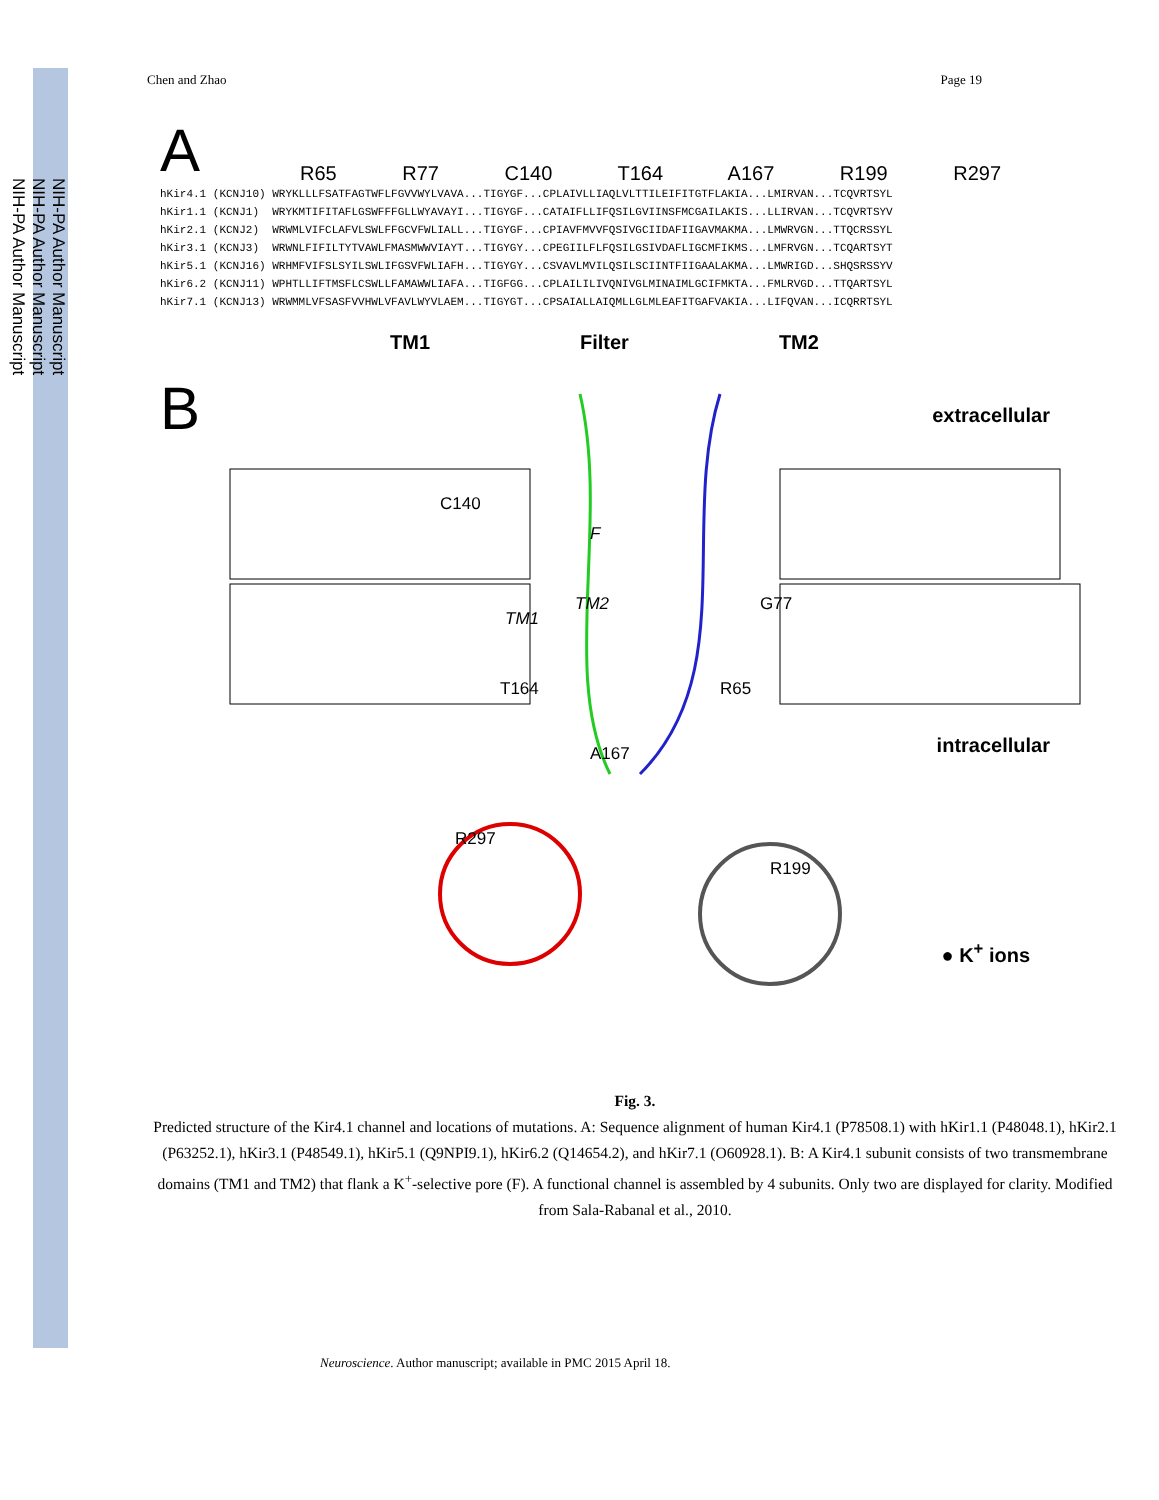NIH-PA Author Manuscript
NIH-PA Author Manuscript
NIH-PA Author Manuscript
Chen and Zhao Page 19
A R65 R77 C140 T164 A167 R199 R297
hKir4.1 (KCNJ10) WRYKLLLFSATFAGTWFLFGVVWYLVAVA...TIGYGF...CPLAIVLLIAQLVLTTILEIFITGTFLAKIA...LMIRVAN...TCQVRTSYL
hKir1.1 (KCNJ1)  WRYKMTIFITAFLGSWFFFGLLWYAVAYI...TIGYGF...CATAIFLLIFQSILGVIINSFMCGAILAKIS...LLIRVAN...TCQVRTSYV
hKir2.1 (KCNJ2)  WRWMLVIFCLAFVLSWLFFGCVFWLIALL...TIGYGF...CPIAVFMVVFQSIVGCIIDAFIIGAVMAKMA...LMWRVGN...TTQCRSSYL
hKir3.1 (KCNJ3)  WRWNLFIFILTYTVAWLFMASMWWVIAYT...TIGYGY...CPEGIILFLFQSILGSIVDAFLIGCMFIKMS...LMFRVGN...TCQARTSYT
hKir5.1 (KCNJ16) WRHMFVIFSLSYILSWLIFGSVFWLIAFH...TIGYGY...CSVAVLMVILQSILSCIINTFIIGAALAKMA...LMWRIGD...SHQSRSSYV
hKir6.2 (KCNJ11) WPHTLLIFTMSFLCSWLLFAMAWWLIAFA...TIGFGG...CPLAILILIVQNIVGLMINAIMLGCIFMKTA...FMLRVGD...TTQARTSYL
hKir7.1 (KCNJ13) WRWMMLVFSASFVVHWLVFAVLWYVLAEM...TIGYGT...CPSAIALLAIQMLLGLMLEAFITGAFVAKIA...LIFQVAN...ICQRRTSYL
TM1 Filter TM2
B extracellular
C140
F
TM2
TM1
G77
T164 R65
intracellular A167
R297
R199
● K<sup>+</sup> ions
Fig. 3.
Predicted structure of the Kir4.1 channel and locations of mutations. A: Sequence alignment of human Kir4.1 (P78508.1) with hKir1.1 (P48048.1), hKir2.1 (P63252.1), hKir3.1 (P48549.1), hKir5.1 (Q9NPI9.1), hKir6.2 (Q14654.2), and hKir7.1 (O60928.1). B: A Kir4.1 subunit consists of two transmembrane domains (TM1 and TM2) that flank a K<sup>+</sup>-selective pore (F). A functional channel is assembled by 4 subunits. Only two are displayed for clarity. Modified from Sala-Rabanal et al., 2010.
Neuroscience. Author manuscript; available in PMC 2015 April 18.